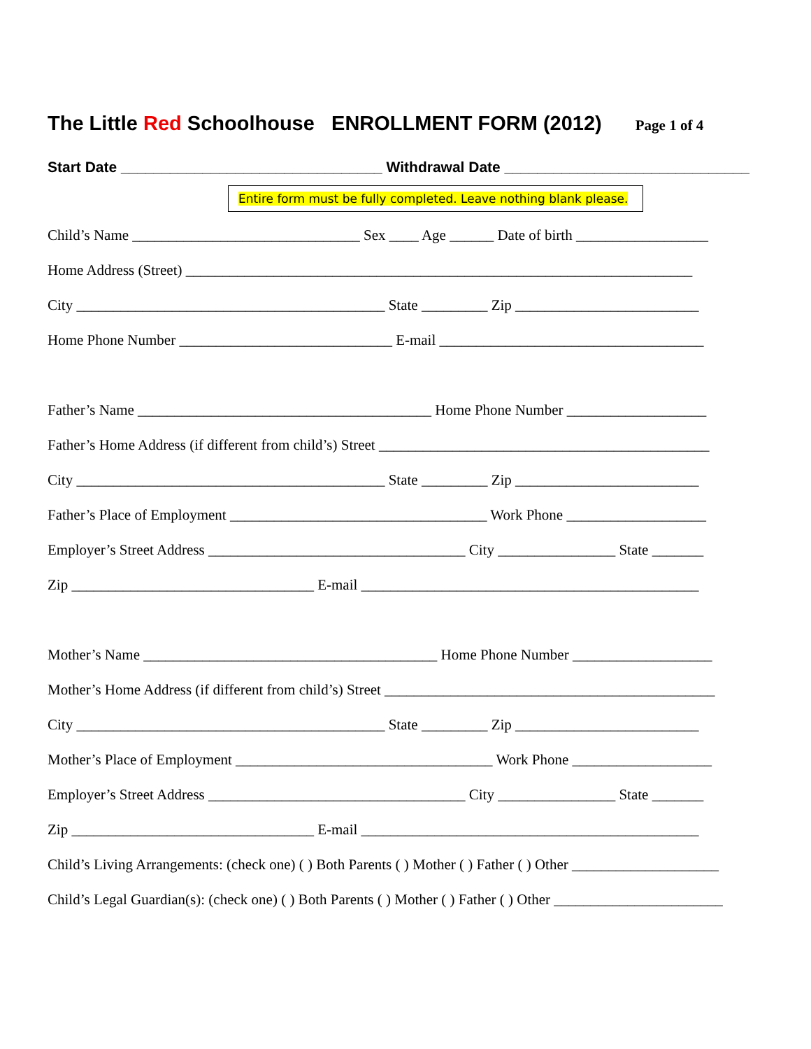The Little Red Schoolhouse ENROLLMENT FORM (2012) Page 1 of 4
Start Date ________________________________ Withdrawal Date ______________________________
Entire form must be fully completed. Leave nothing blank please.
Child’s Name _______________________________ Sex ____ Age ______ Date of birth __________________
Home Address (Street) _____________________________________________________________________
City __________________________________________ State _________ Zip _________________________
Home Phone Number _____________________________ E-mail ____________________________________
Father’s Name ________________________________________ Home Phone Number ___________________
Father’s Home Address (if different from child’s) Street _____________________________________________
City __________________________________________ State _________ Zip _________________________
Father’s Place of Employment ___________________________________ Work Phone ___________________
Employer’s Street Address ___________________________________ City ________________ State _______
Zip _________________________________ E-mail ______________________________________________
Mother’s Name ________________________________________ Home Phone Number ___________________
Mother’s Home Address (if different from child’s) Street _____________________________________________
City __________________________________________ State _________ Zip _________________________
Mother’s Place of Employment ___________________________________ Work Phone ___________________
Employer’s Street Address ___________________________________ City ________________ State _______
Zip _________________________________ E-mail ______________________________________________
Child’s Living Arrangements: (check one) ( ) Both Parents ( ) Mother ( ) Father ( ) Other ____________________
Child’s Legal Guardian(s): (check one) ( ) Both Parents ( ) Mother ( ) Father ( ) Other _______________________